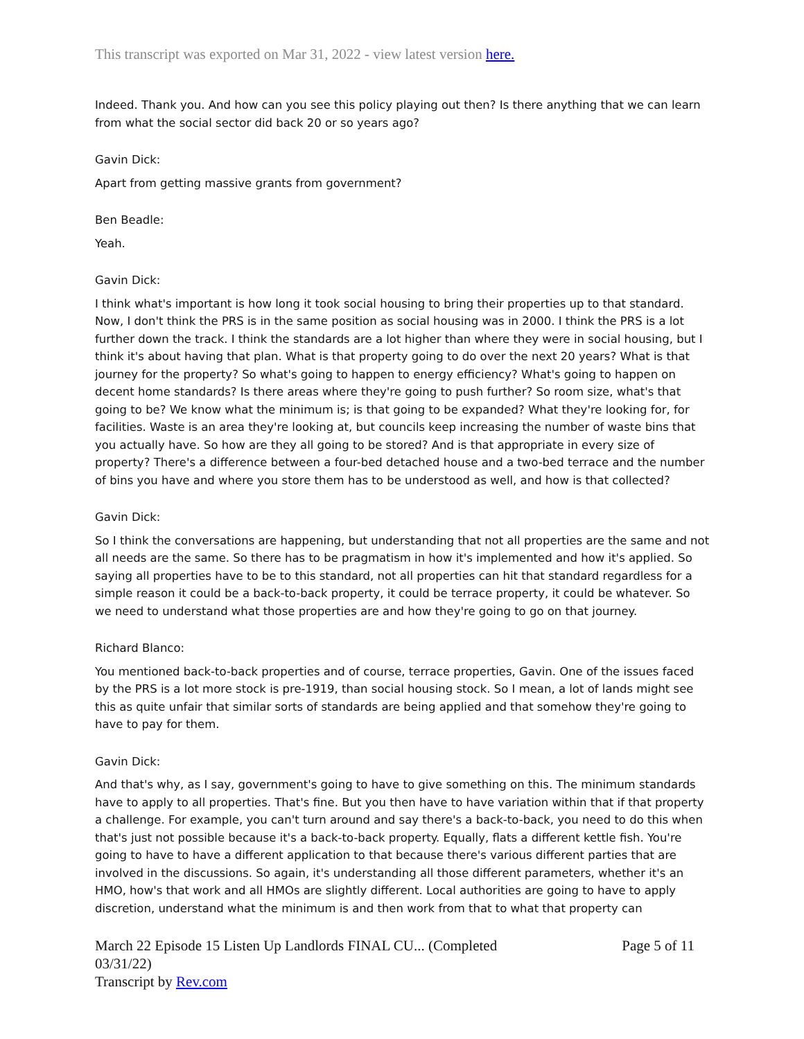This transcript was exported on Mar 31, 2022 - view latest version here.
Indeed. Thank you. And how can you see this policy playing out then? Is there anything that we can learn from what the social sector did back 20 or so years ago?
Gavin Dick:
Apart from getting massive grants from government?
Ben Beadle:
Yeah.
Gavin Dick:
I think what's important is how long it took social housing to bring their properties up to that standard. Now, I don't think the PRS is in the same position as social housing was in 2000. I think the PRS is a lot further down the track. I think the standards are a lot higher than where they were in social housing, but I think it's about having that plan. What is that property going to do over the next 20 years? What is that journey for the property? So what's going to happen to energy efficiency? What's going to happen on decent home standards? Is there areas where they're going to push further? So room size, what's that going to be? We know what the minimum is; is that going to be expanded? What they're looking for, for facilities. Waste is an area they're looking at, but councils keep increasing the number of waste bins that you actually have. So how are they all going to be stored? And is that appropriate in every size of property? There's a difference between a four-bed detached house and a two-bed terrace and the number of bins you have and where you store them has to be understood as well, and how is that collected?
Gavin Dick:
So I think the conversations are happening, but understanding that not all properties are the same and not all needs are the same. So there has to be pragmatism in how it's implemented and how it's applied. So saying all properties have to be to this standard, not all properties can hit that standard regardless for a simple reason it could be a back-to-back property, it could be terrace property, it could be whatever. So we need to understand what those properties are and how they're going to go on that journey.
Richard Blanco:
You mentioned back-to-back properties and of course, terrace properties, Gavin. One of the issues faced by the PRS is a lot more stock is pre-1919, than social housing stock. So I mean, a lot of lands might see this as quite unfair that similar sorts of standards are being applied and that somehow they're going to have to pay for them.
Gavin Dick:
And that's why, as I say, government's going to have to give something on this. The minimum standards have to apply to all properties. That's fine. But you then have to have variation within that if that property a challenge. For example, you can't turn around and say there's a back-to-back, you need to do this when that's just not possible because it's a back-to-back property. Equally, flats a different kettle fish. You're going to have to have a different application to that because there's various different parties that are involved in the discussions. So again, it's understanding all those different parameters, whether it's an HMO, how's that work and all HMOs are slightly different. Local authorities are going to have to apply discretion, understand what the minimum is and then work from that to what that property can
March 22 Episode 15 Listen Up Landlords FINAL CU... (Completed 03/31/22)
Transcript by Rev.com
Page 5 of 11